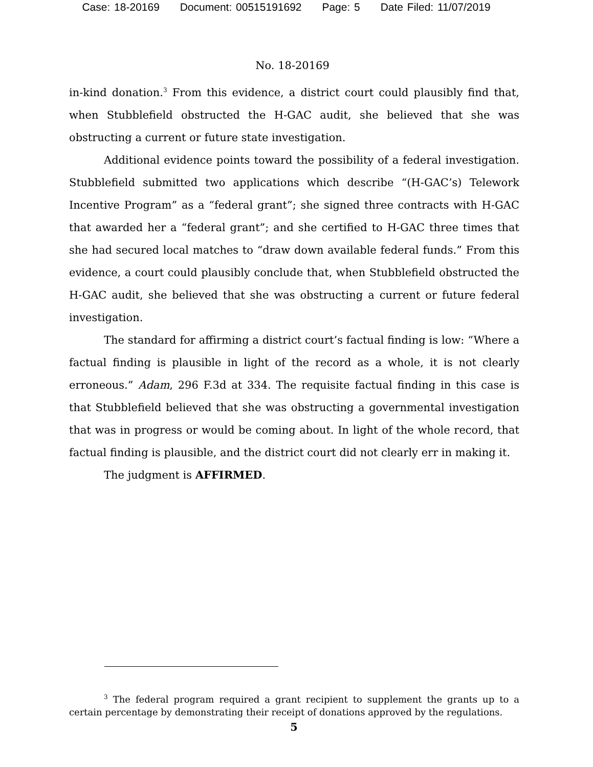Case: 18-20169 Document: 00515191692 Page: 5 Date Filed: 11/07/2019
No. 18-20169
in-kind donation.<sup>3</sup> From this evidence, a district court could plausibly find that, when Stubblefield obstructed the H-GAC audit, she believed that she was obstructing a current or future state investigation.
Additional evidence points toward the possibility of a federal investigation. Stubblefield submitted two applications which describe “(H-GAC’s) Telework Incentive Program” as a “federal grant”; she signed three contracts with H-GAC that awarded her a “federal grant”; and she certified to H-GAC three times that she had secured local matches to “draw down available federal funds.” From this evidence, a court could plausibly conclude that, when Stubblefield obstructed the H-GAC audit, she believed that she was obstructing a current or future federal investigation.
The standard for affirming a district court’s factual finding is low: “Where a factual finding is plausible in light of the record as a whole, it is not clearly erroneous.” Adam, 296 F.3d at 334. The requisite factual finding in this case is that Stubblefield believed that she was obstructing a governmental investigation that was in progress or would be coming about. In light of the whole record, that factual finding is plausible, and the district court did not clearly err in making it.
The judgment is AFFIRMED.
<sup>3</sup> The federal program required a grant recipient to supplement the grants up to a certain percentage by demonstrating their receipt of donations approved by the regulations.
5